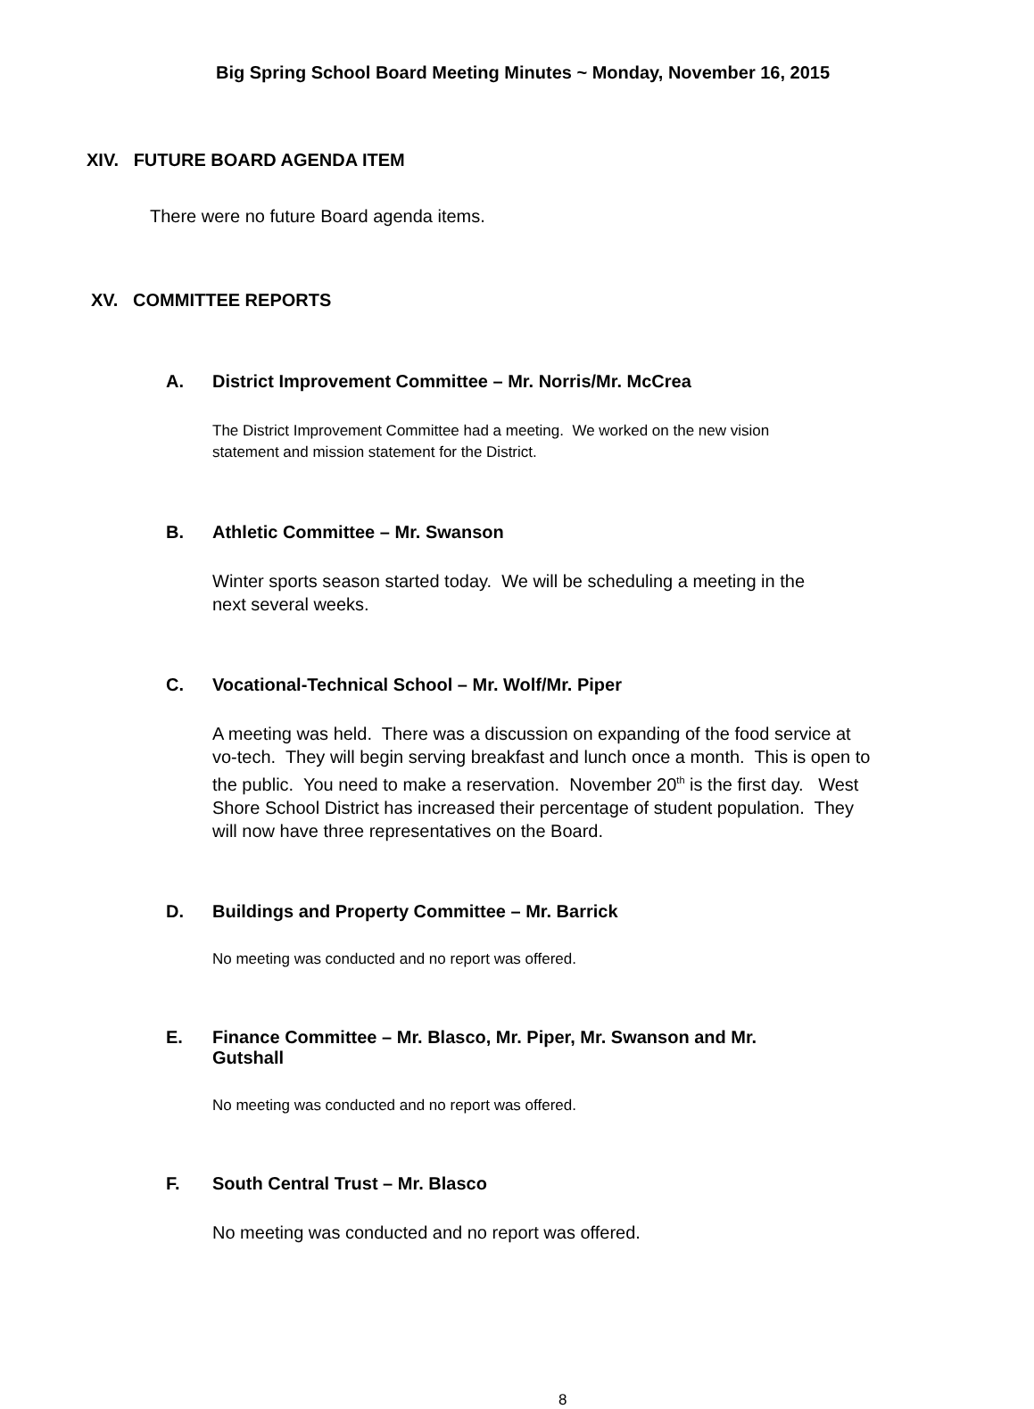Big Spring School Board Meeting Minutes ~ Monday, November 16, 2015
XIV. FUTURE BOARD AGENDA ITEM
There were no future Board agenda items.
XV. COMMITTEE REPORTS
A. District Improvement Committee – Mr. Norris/Mr. McCrea
The District Improvement Committee had a meeting. We worked on the new vision
statement and mission statement for the District.
B. Athletic Committee – Mr. Swanson
Winter sports season started today. We will be scheduling a meeting in the
next several weeks.
C. Vocational-Technical School – Mr. Wolf/Mr. Piper
A meeting was held. There was a discussion on expanding of the food service at
vo-tech. They will begin serving breakfast and lunch once a month. This is open to
the public. You need to make a reservation. November 20<sup>th</sup> is the first day. West
Shore School District has increased their percentage of student population. They
will now have three representatives on the Board.
D. Buildings and Property Committee – Mr. Barrick
No meeting was conducted and no report was offered.
E. Finance Committee – Mr. Blasco, Mr. Piper, Mr. Swanson and Mr.
Gutshall
No meeting was conducted and no report was offered.
F. South Central Trust – Mr. Blasco
No meeting was conducted and no report was offered.
8